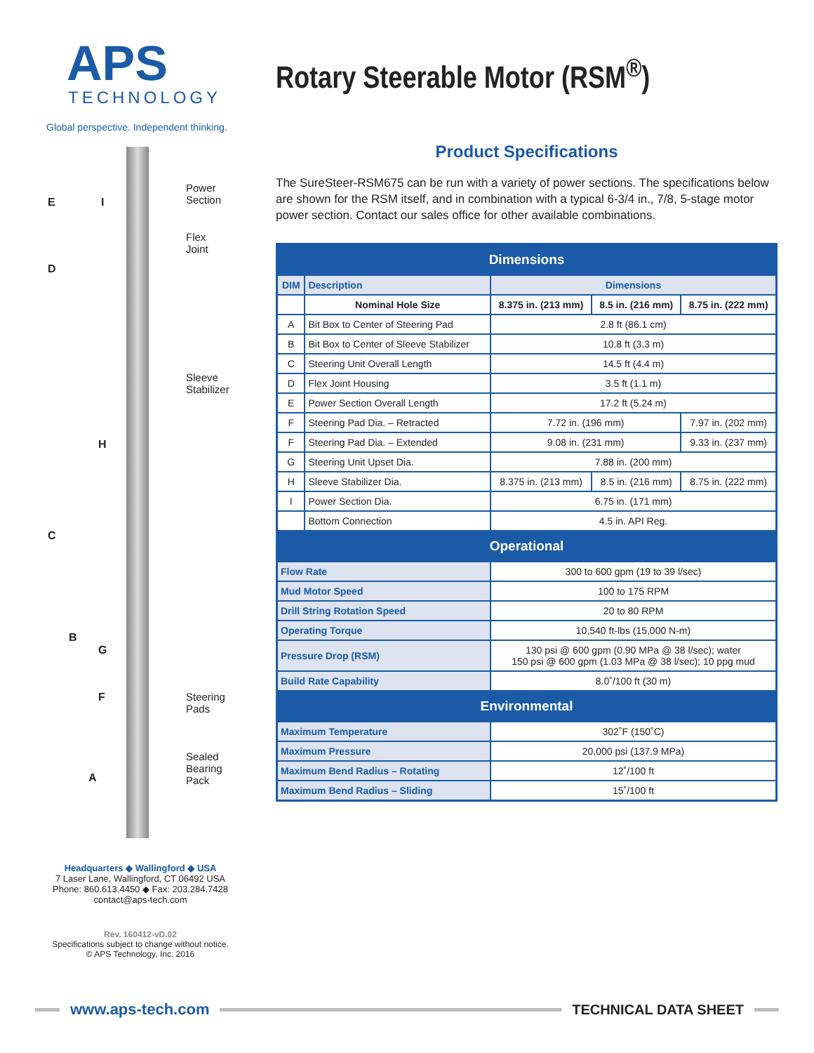APS
TECHNOLOGY
Global perspective. Independent thinking.
Power
Section
Flex
Joint
Sleeve
Stabilizer
Steering
Pads
Sealed
Bearing
Pack
E I
D
H
C
B
G
F
A
Headquarters ◆ Wallingford ◆ USA
7 Laser Lane, Wallingford, CT 06492 USA
Phone: 860.613.4450 ◆ Fax: 203.284.7428
contact@aps-tech.com
Rev. 160412-vD.02
Specifications subject to change without notice.
© APS Technology, Inc. 2016
Rotary Steerable Motor (RSM<sup>®</sup>)
Product Specifications
The SureSteer-RSM675 can be run with a variety of power sections. The specifications below are shown for the RSM itself, and in combination with a typical 6-3/4 in., 7/8, 5-stage motor power section. Contact our sales office for other available combinations.
| Dimensions | | | | |
| DIM | Description | Dimensions | | |
| | Nominal Hole Size | 8.375 in. (213 mm) | 8.5 in. (216 mm) | 8.75 in. (222 mm) |
| A | Bit Box to Center of Steering Pad | 2.8 ft (86.1 cm) | | |
| B | Bit Box to Center of Sleeve Stabilizer | 10.8 ft (3.3 m) | | |
| C | Steering Unit Overall Length | 14.5 ft (4.4 m) | | |
| D | Flex Joint Housing | 3.5 ft (1.1 m) | | |
| E | Power Section Overall Length | 17.2 ft (5.24 m) | | |
| F | Steering Pad Dia. – Retracted | 7.72 in. (196 mm) | | 7.97 in. (202 mm) |
| F | Steering Pad Dia. – Extended | 9.08 in. (231 mm) | | 9.33 in. (237 mm) |
| G | Steering Unit Upset Dia. | 7.88 in. (200 mm) | | |
| H | Sleeve Stabilizer Dia. | 8.375 in. (213 mm) | 8.5 in. (216 mm) | 8.75 in. (222 mm) |
| I | Power Section Dia. | 6.75 in. (171 mm) | | |
| | Bottom Connection | 4.5 in. API Reg. | | |
| Operational | | | | |
| Flow Rate | | 300 to 600 gpm (19 to 39 l/sec) | | |
| Mud Motor Speed | | 100 to 175 RPM | | |
| Drill String Rotation Speed | | 20 to 80 RPM | | |
| Operating Torque | | 10,540 ft-lbs (15,000 N-m) | | |
| Pressure Drop (RSM) | | 130 psi @ 600 gpm (0.90 MPa @ 38 l/sec); water 150 psi @ 600 gpm (1.03 MPa @ 38 l/sec); 10 ppg mud | | |
| Build Rate Capability | | 8.0˚/100 ft (30 m) | | |
| Environmental | | | | |
| Maximum Temperature | | 302˚F (150˚C) | | |
| Maximum Pressure | | 20,000 psi (137.9 MPa) | | |
| Maximum Bend Radius – Rotating | | 12˚/100 ft | | |
| Maximum Bend Radius – Sliding | | 15˚/100 ft | | |
www.aps-tech.com TECHNICAL DATA SHEET